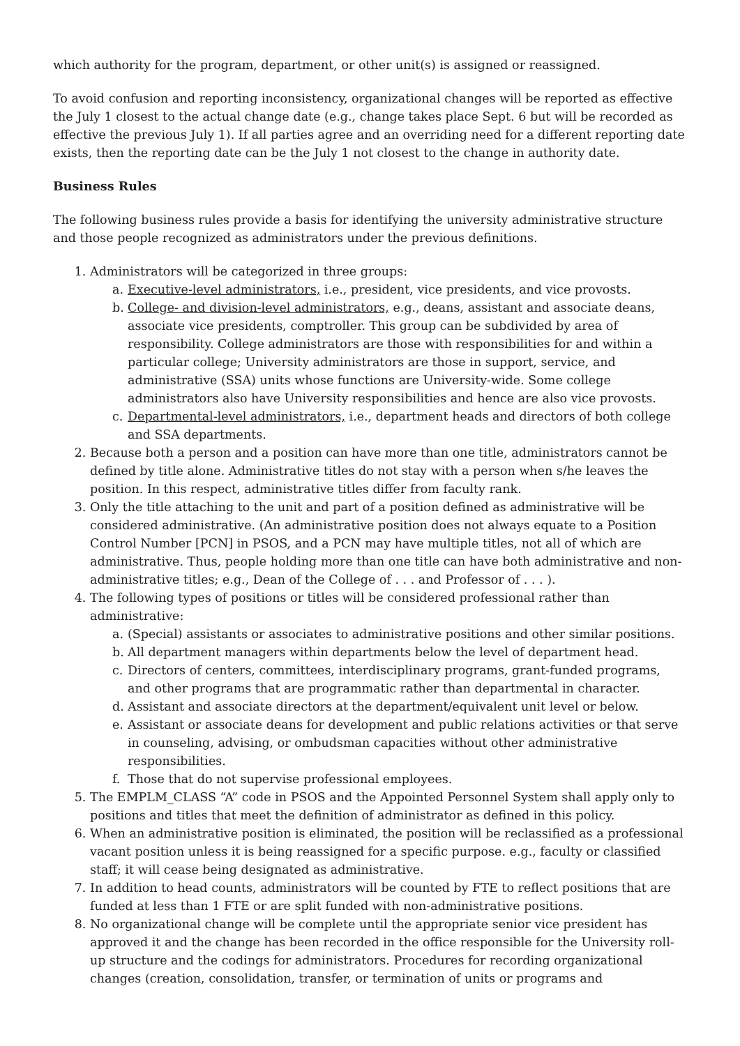which authority for the program, department, or other unit(s) is assigned or reassigned.
To avoid confusion and reporting inconsistency, organizational changes will be reported as effective the July 1 closest to the actual change date (e.g., change takes place Sept. 6 but will be recorded as effective the previous July 1). If all parties agree and an overriding need for a different reporting date exists, then the reporting date can be the July 1 not closest to the change in authority date.
Business Rules
The following business rules provide a basis for identifying the university administrative structure and those people recognized as administrators under the previous definitions.
1. Administrators will be categorized in three groups:
a. Executive-level administrators, i.e., president, vice presidents, and vice provosts.
b. College- and division-level administrators, e.g., deans, assistant and associate deans, associate vice presidents, comptroller. This group can be subdivided by area of responsibility. College administrators are those with responsibilities for and within a particular college; University administrators are those in support, service, and administrative (SSA) units whose functions are University-wide. Some college administrators also have University responsibilities and hence are also vice provosts.
c. Departmental-level administrators, i.e., department heads and directors of both college and SSA departments.
2. Because both a person and a position can have more than one title, administrators cannot be defined by title alone. Administrative titles do not stay with a person when s/he leaves the position. In this respect, administrative titles differ from faculty rank.
3. Only the title attaching to the unit and part of a position defined as administrative will be considered administrative. (An administrative position does not always equate to a Position Control Number [PCN] in PSOS, and a PCN may have multiple titles, not all of which are administrative. Thus, people holding more than one title can have both administrative and non-administrative titles; e.g., Dean of the College of . . . and Professor of . . . ).
4. The following types of positions or titles will be considered professional rather than administrative:
a. (Special) assistants or associates to administrative positions and other similar positions.
b. All department managers within departments below the level of department head.
c. Directors of centers, committees, interdisciplinary programs, grant-funded programs, and other programs that are programmatic rather than departmental in character.
d. Assistant and associate directors at the department/equivalent unit level or below.
e. Assistant or associate deans for development and public relations activities or that serve in counseling, advising, or ombudsman capacities without other administrative responsibilities.
f. Those that do not supervise professional employees.
5. The EMPLM_CLASS “A” code in PSOS and the Appointed Personnel System shall apply only to positions and titles that meet the definition of administrator as defined in this policy.
6. When an administrative position is eliminated, the position will be reclassified as a professional vacant position unless it is being reassigned for a specific purpose. e.g., faculty or classified staff; it will cease being designated as administrative.
7. In addition to head counts, administrators will be counted by FTE to reflect positions that are funded at less than 1 FTE or are split funded with non-administrative positions.
8. No organizational change will be complete until the appropriate senior vice president has approved it and the change has been recorded in the office responsible for the University roll-up structure and the codings for administrators. Procedures for recording organizational changes (creation, consolidation, transfer, or termination of units or programs and